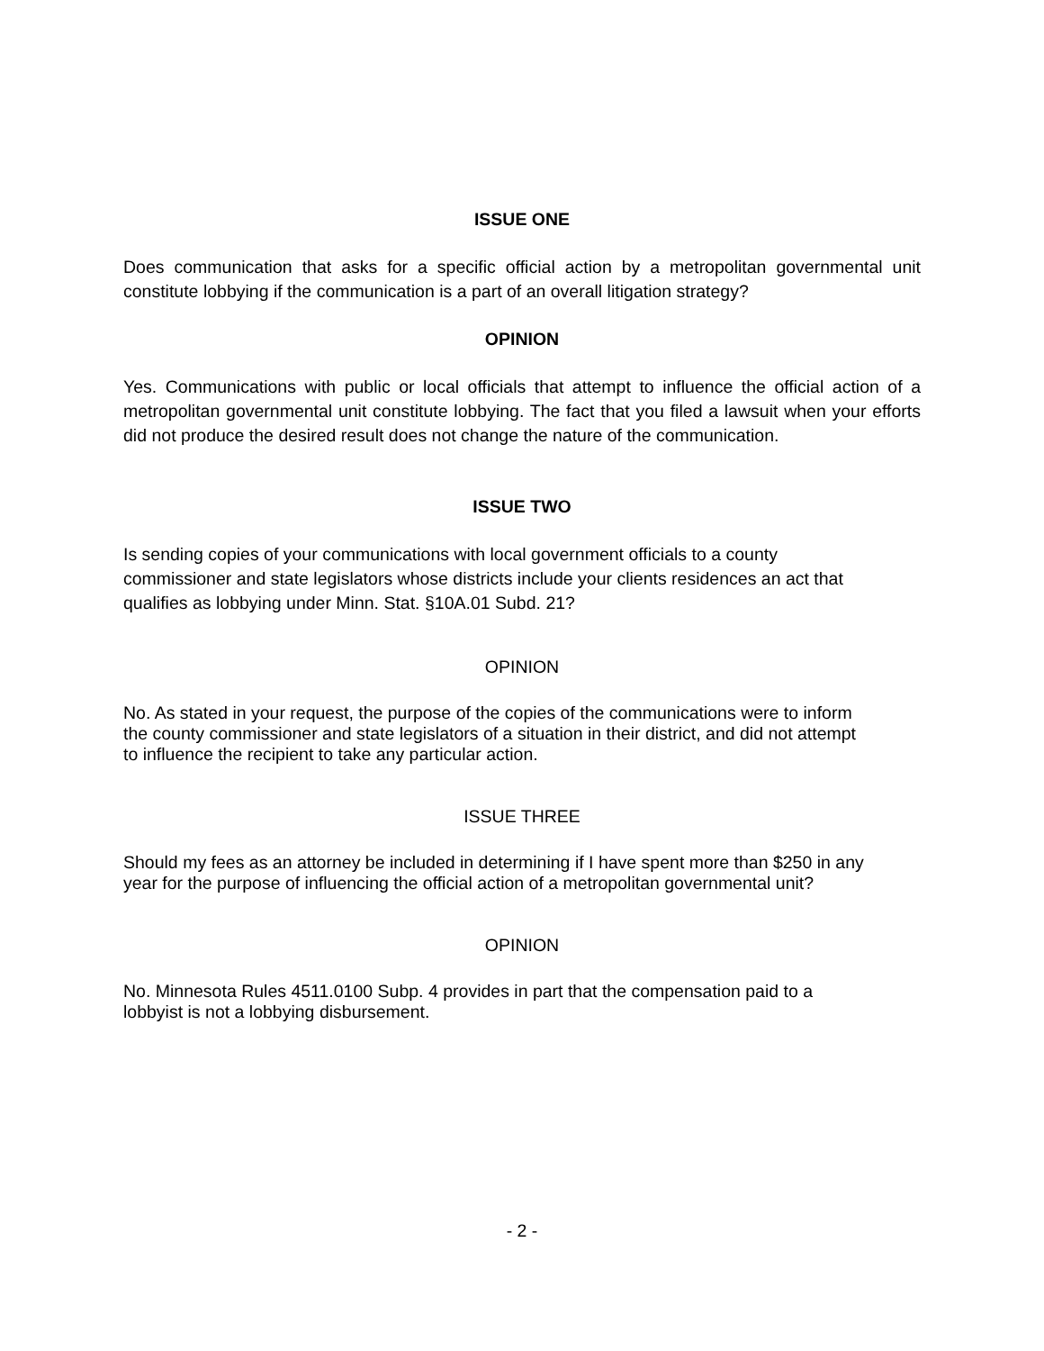ISSUE ONE
Does communication that asks for a specific official action by a metropolitan governmental unit constitute lobbying if the communication is a part of an overall litigation strategy?
OPINION
Yes. Communications with public or local officials that attempt to influence the official action of a metropolitan governmental unit constitute lobbying. The fact that you filed a lawsuit when your efforts did not produce the desired result does not change the nature of the communication.
ISSUE TWO
Is sending copies of your communications with local government officials to a county
commissioner and state legislators whose districts include your clients residences an act that
qualifies as lobbying under Minn. Stat. §10A.01 Subd. 21?
OPINION
No. As stated in your request, the purpose of the copies of the communications were to inform
the county commissioner and state legislators of a situation in their district, and did not attempt
to influence the recipient to take any particular action.
ISSUE THREE
Should my fees as an attorney be included in determining if I have spent more than $250 in any
year for the purpose of influencing the official action of a metropolitan governmental unit?
OPINION
No. Minnesota Rules 4511.0100 Subp. 4 provides in part that the compensation paid to a
lobbyist is not a lobbying disbursement.
- 2 -